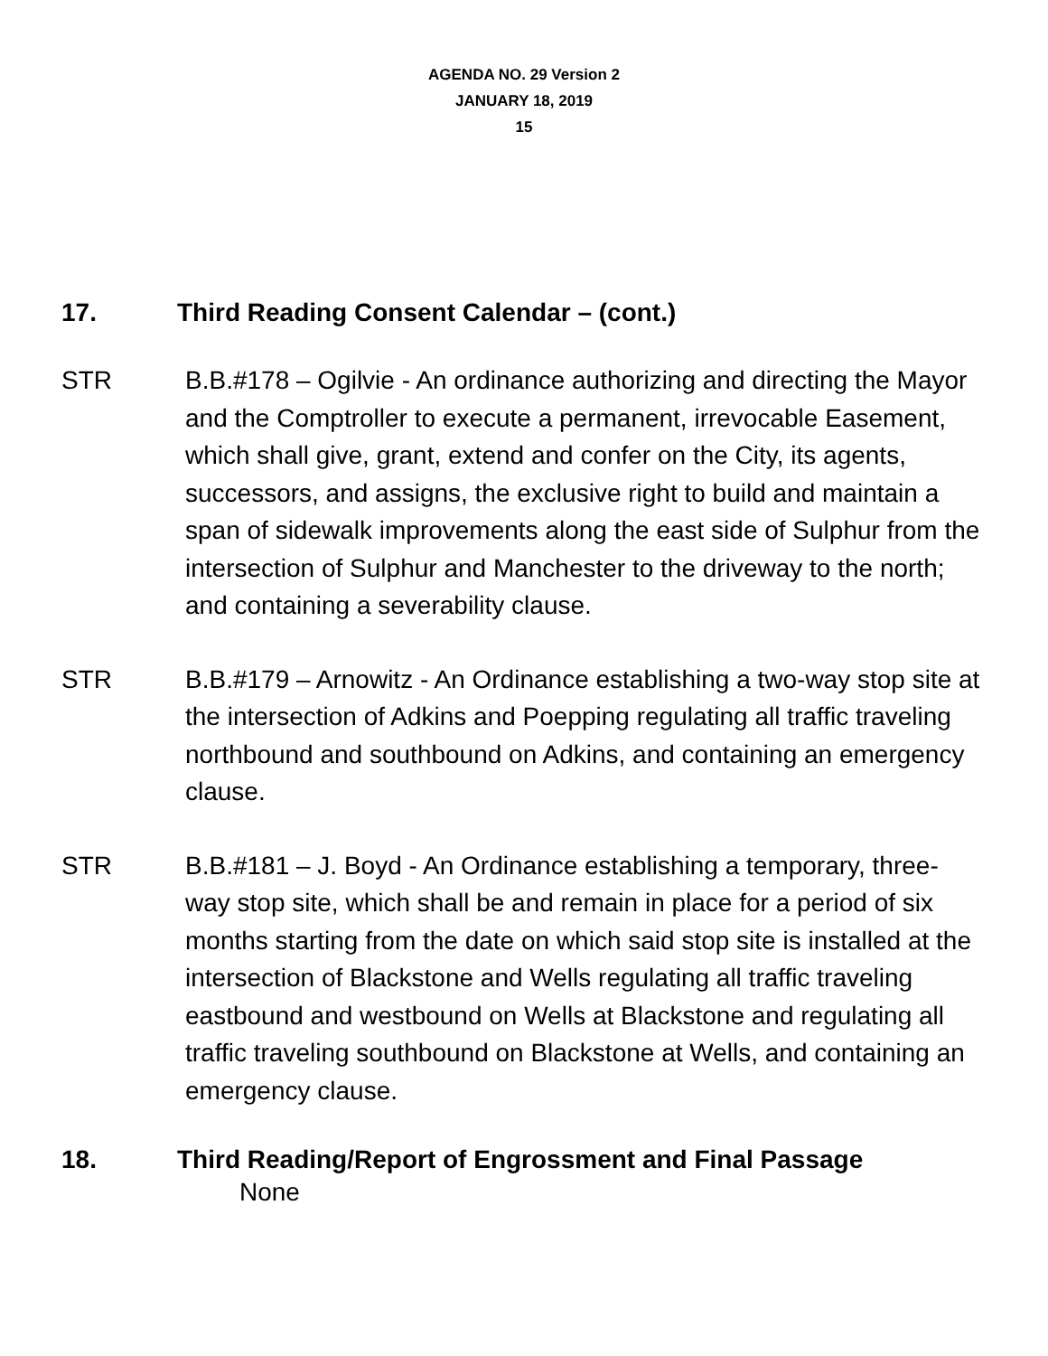AGENDA NO. 29 Version 2
JANUARY 18, 2019
15
17. Third Reading Consent Calendar – (cont.)
STR B.B.#178 – Ogilvie - An ordinance authorizing and directing the Mayor and the Comptroller to execute a permanent, irrevocable Easement, which shall give, grant, extend and confer on the City, its agents, successors, and assigns, the exclusive right to build and maintain a span of sidewalk improvements along the east side of Sulphur from the intersection of Sulphur and Manchester to the driveway to the north; and containing a severability clause.
STR B.B.#179 – Arnowitz - An Ordinance establishing a two-way stop site at the intersection of Adkins and Poepping regulating all traffic traveling northbound and southbound on Adkins, and containing an emergency clause.
STR B.B.#181 – J. Boyd - An Ordinance establishing a temporary, three-way stop site, which shall be and remain in place for a period of six months starting from the date on which said stop site is installed at the intersection of Blackstone and Wells regulating all traffic traveling eastbound and westbound on Wells at Blackstone and regulating all traffic traveling southbound on Blackstone at Wells, and containing an emergency clause.
18. Third Reading/Report of Engrossment and Final Passage
None